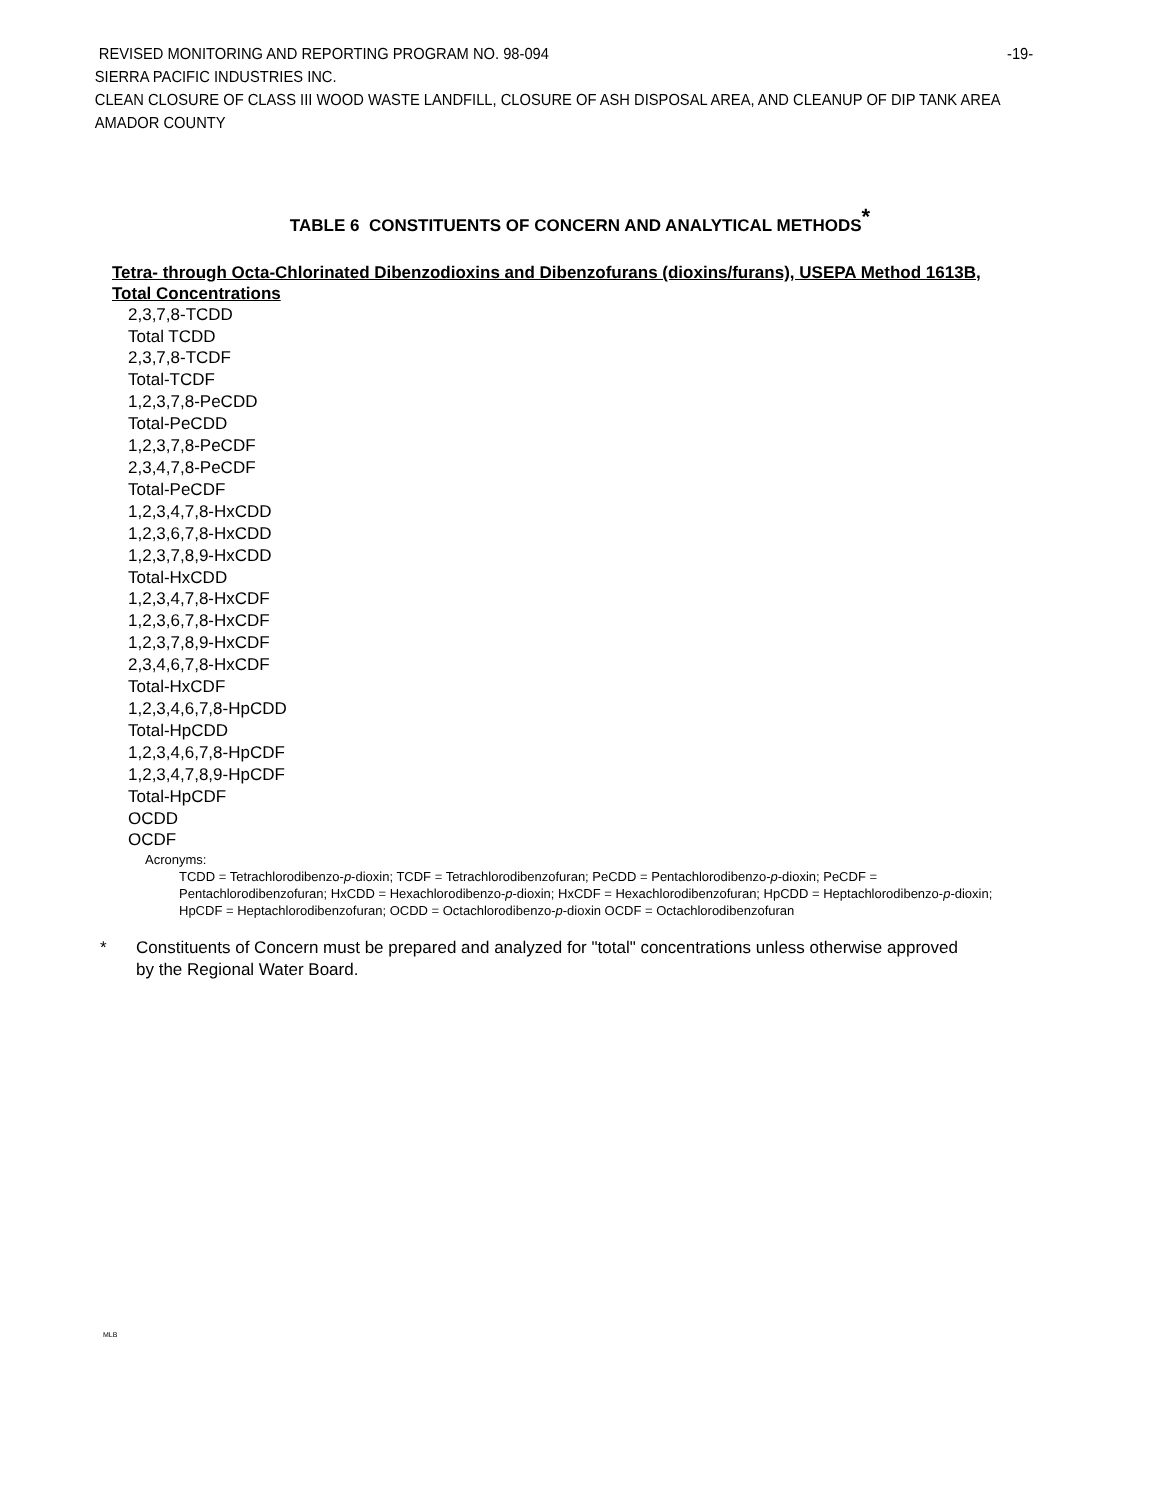REVISED MONITORING AND REPORTING PROGRAM NO. 98-094 -19-
SIERRA PACIFIC INDUSTRIES INC.
CLEAN CLOSURE OF CLASS III WOOD WASTE LANDFILL, CLOSURE OF ASH DISPOSAL AREA, AND CLEANUP OF DIP TANK AREA
AMADOR COUNTY
TABLE 6 CONSTITUENTS OF CONCERN AND ANALYTICAL METHODS<sup>*</sup>
Tetra- through Octa-Chlorinated Dibenzodioxins and Dibenzofurans (dioxins/furans), USEPA Method 1613B, Total Concentrations
2,3,7,8-TCDD
Total TCDD
2,3,7,8-TCDF
Total-TCDF
1,2,3,7,8-PeCDD
Total-PeCDD
1,2,3,7,8-PeCDF
2,3,4,7,8-PeCDF
Total-PeCDF
1,2,3,4,7,8-HxCDD
1,2,3,6,7,8-HxCDD
1,2,3,7,8,9-HxCDD
Total-HxCDD
1,2,3,4,7,8-HxCDF
1,2,3,6,7,8-HxCDF
1,2,3,7,8,9-HxCDF
2,3,4,6,7,8-HxCDF
Total-HxCDF
1,2,3,4,6,7,8-HpCDD
Total-HpCDD
1,2,3,4,6,7,8-HpCDF
1,2,3,4,7,8,9-HpCDF
Total-HpCDF
OCDD
OCDF
Acronyms:
TCDD = Tetrachlorodibenzo-p-dioxin; TCDF = Tetrachlorodibenzofuran; PeCDD = Pentachlorodibenzo-p-dioxin; PeCDF = Pentachlorodibenzofuran; HxCDD = Hexachlorodibenzo-p-dioxin; HxCDF = Hexachlorodibenzofuran; HpCDD = Heptachlorodibenzo-p-dioxin; HpCDF = Heptachlorodibenzofuran; OCDD = Octachlorodibenzo-p-dioxin OCDF = Octachlorodibenzofuran
* Constituents of Concern must be prepared and analyzed for "total" concentrations unless otherwise approved by the Regional Water Board.
MLB